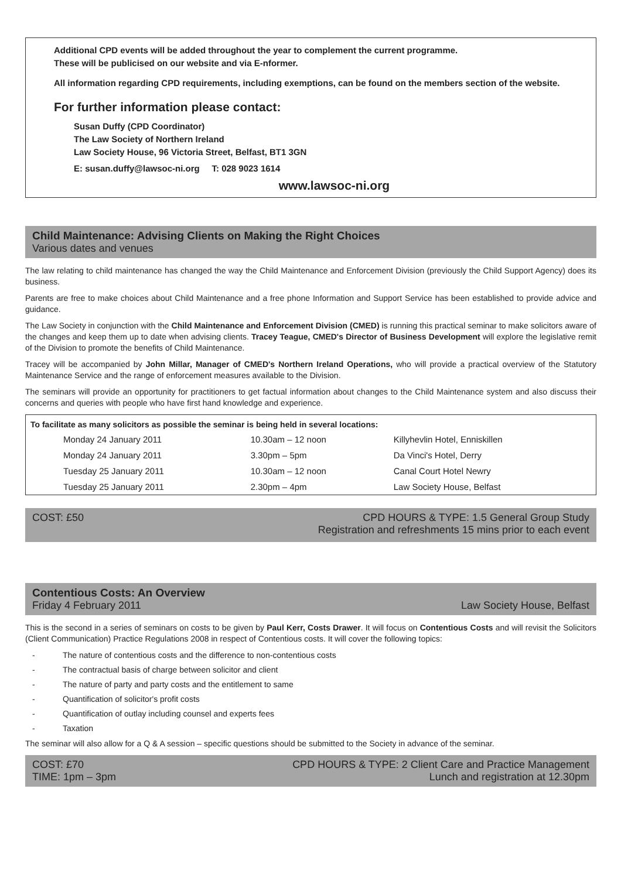Additional CPD events will be added throughout the year to complement the current programme.
These will be publicised on our website and via E-nformer.
All information regarding CPD requirements, including exemptions, can be found on the members section of the website.
For further information please contact:
Susan Duffy (CPD Coordinator)
The Law Society of Northern Ireland
Law Society House, 96 Victoria Street, Belfast, BT1 3GN
E: susan.duffy@lawsoc-ni.org T: 028 9023 1614
www.lawsoc-ni.org
Child Maintenance: Advising Clients on Making the Right Choices
Various dates and venues
The law relating to child maintenance has changed the way the Child Maintenance and Enforcement Division (previously the Child Support Agency) does its business.
Parents are free to make choices about Child Maintenance and a free phone Information and Support Service has been established to provide advice and guidance.
The Law Society in conjunction with the Child Maintenance and Enforcement Division (CMED) is running this practical seminar to make solicitors aware of the changes and keep them up to date when advising clients. Tracey Teague, CMED's Director of Business Development will explore the legislative remit of the Division to promote the benefits of Child Maintenance.
Tracey will be accompanied by John Millar, Manager of CMED's Northern Ireland Operations, who will provide a practical overview of the Statutory Maintenance Service and the range of enforcement measures available to the Division.
The seminars will provide an opportunity for practitioners to get factual information about changes to the Child Maintenance system and also discuss their concerns and queries with people who have first hand knowledge and experience.
| To facilitate as many solicitors as possible the seminar is being held in several locations: | | | |
| --- | --- | --- | --- |
| | Monday 24 January 2011 | 10.30am – 12 noon | Killyhevlin Hotel, Enniskillen |
| | Monday 24 January 2011 | 3.30pm – 5pm | Da Vinci's Hotel, Derry |
| | Tuesday 25 January 2011 | 10.30am – 12 noon | Canal Court Hotel Newry |
| | Tuesday 25 January 2011 | 2.30pm – 4pm | Law Society House, Belfast |
COST: £50 CPD HOURS & TYPE: 1.5 General Group Study
Registration and refreshments 15 mins prior to each event
Contentious Costs: An Overview
Friday 4 February 2011 Law Society House, Belfast
This is the second in a series of seminars on costs to be given by Paul Kerr, Costs Drawer. It will focus on Contentious Costs and will revisit the Solicitors (Client Communication) Practice Regulations 2008 in respect of Contentious costs. It will cover the following topics:
- The nature of contentious costs and the difference to non-contentious costs
- The contractual basis of charge between solicitor and client
- The nature of party and party costs and the entitlement to same
- Quantification of solicitor's profit costs
- Quantification of outlay including counsel and experts fees
- Taxation
The seminar will also allow for a Q & A session – specific questions should be submitted to the Society in advance of the seminar.
COST: £70
TIME: 1pm – 3pm
CPD HOURS & TYPE: 2 Client Care and Practice Management
Lunch and registration at 12.30pm